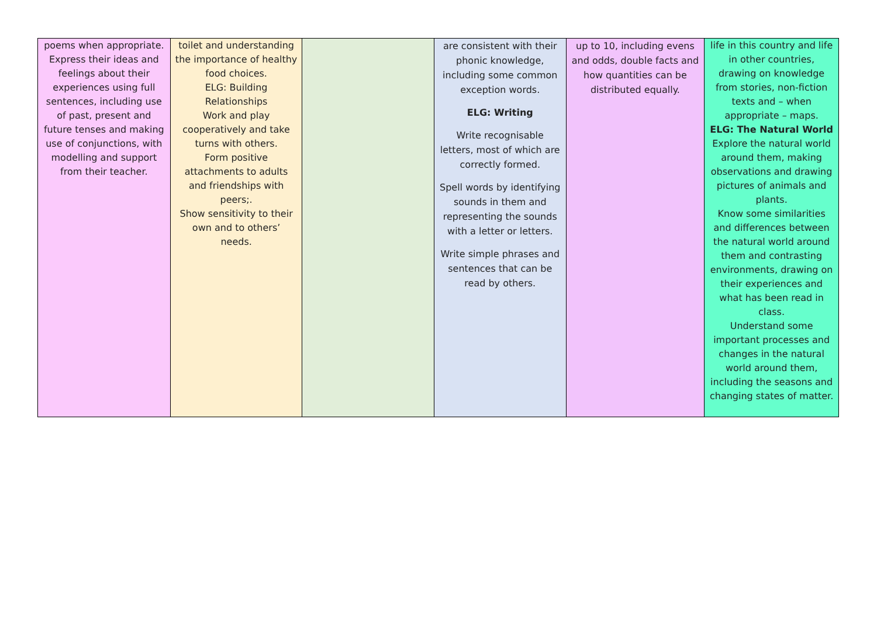| poems when appropriate. Express their ideas and feelings about their experiences using full sentences, including use of past, present and future tenses and making use of conjunctions, with modelling and support from their teacher. | toilet and understanding the importance of healthy food choices. ELG: Building Relationships Work and play cooperatively and take turns with others. Form positive attachments to adults and friendships with peers;. Show sensitivity to their own and to others’ needs. | | are consistent with their phonic knowledge, including some common exception words. ELG: Writing Write recognisable letters, most of which are correctly formed. Spell words by identifying sounds in them and representing the sounds with a letter or letters. Write simple phrases and sentences that can be read by others. | up to 10, including evens and odds, double facts and how quantities can be distributed equally. | life in this country and life in other countries, drawing on knowledge from stories, non-fiction texts and – when appropriate – maps. ELG: The Natural World Explore the natural world around them, making observations and drawing pictures of animals and plants. Know some similarities and differences between the natural world around them and contrasting environments, drawing on their experiences and what has been read in class. Understand some important processes and changes in the natural world around them, including the seasons and changing states of matter. |